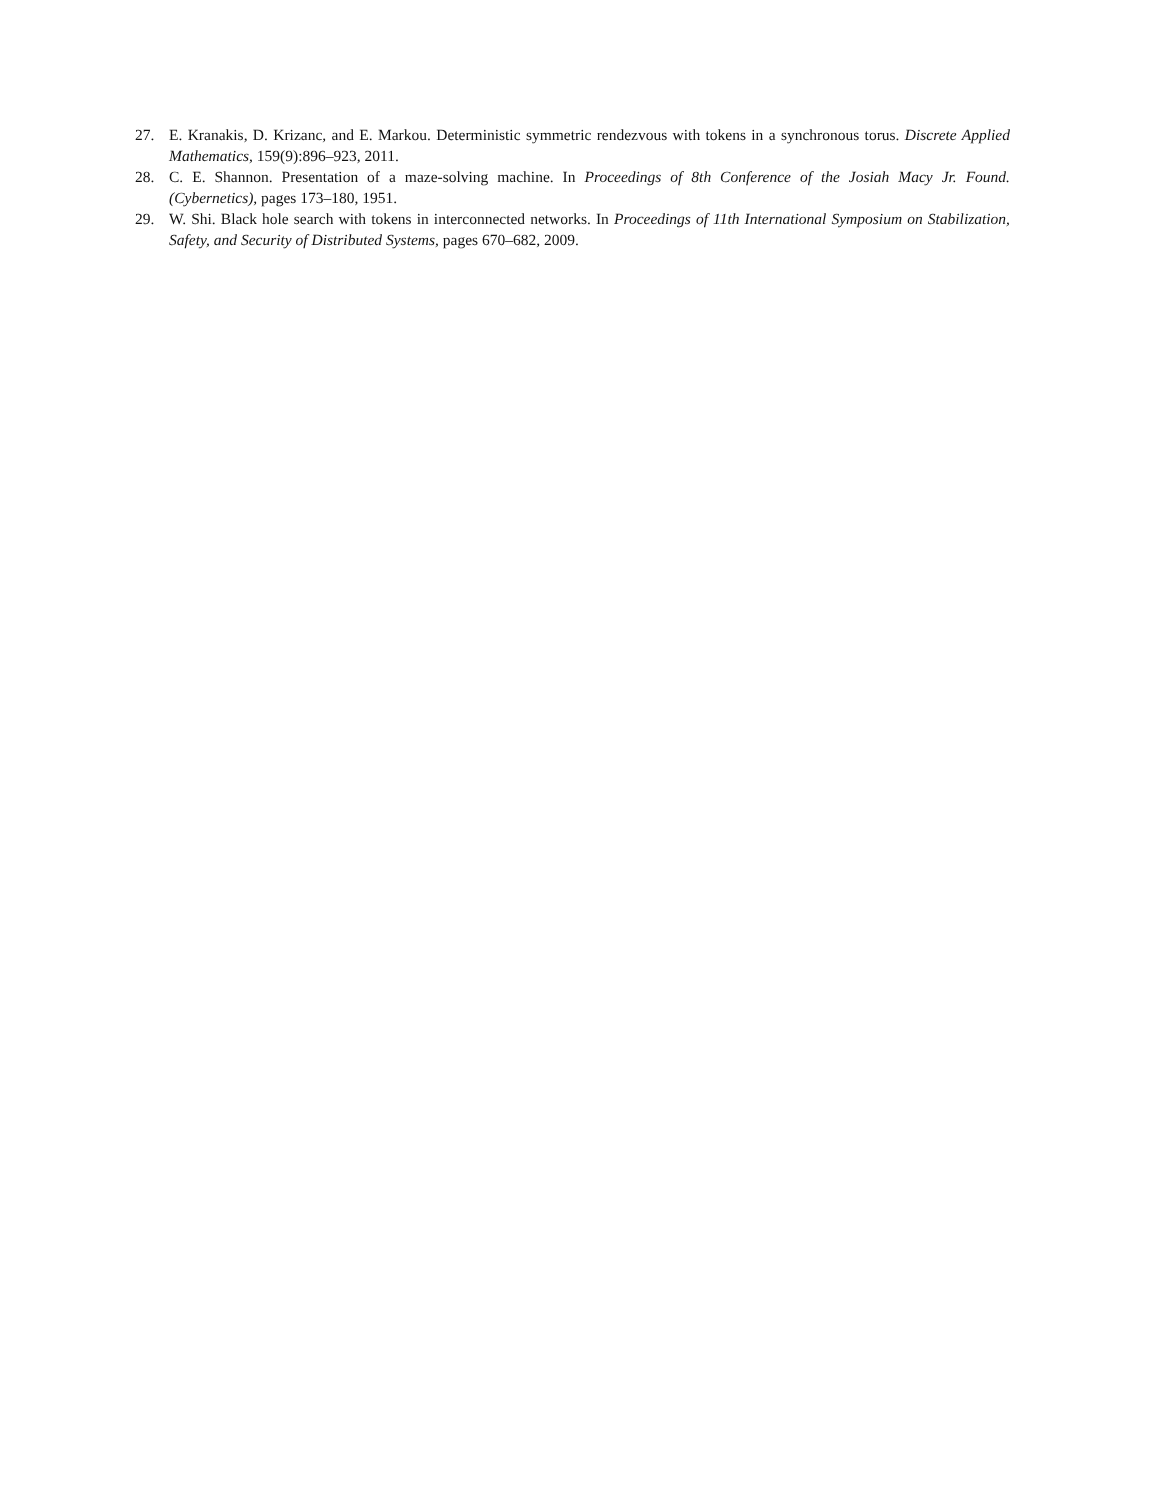27. E. Kranakis, D. Krizanc, and E. Markou. Deterministic symmetric rendezvous with tokens in a synchronous torus. Discrete Applied Mathematics, 159(9):896–923, 2011.
28. C. E. Shannon. Presentation of a maze-solving machine. In Proceedings of 8th Conference of the Josiah Macy Jr. Found. (Cybernetics), pages 173–180, 1951.
29. W. Shi. Black hole search with tokens in interconnected networks. In Proceedings of 11th International Symposium on Stabilization, Safety, and Security of Distributed Systems, pages 670–682, 2009.